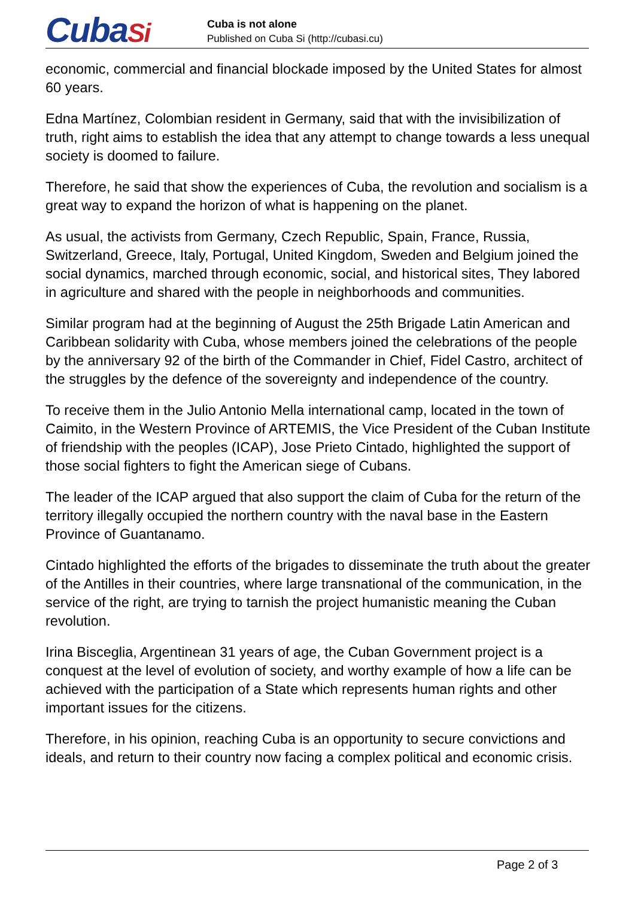CubaSi
Cuba is not alone
Published on Cuba Si (http://cubasi.cu)
economic, commercial and financial blockade imposed by the United States for almost 60 years.
Edna Martínez, Colombian resident in Germany, said that with the invisibilization of truth, right aims to establish the idea that any attempt to change towards a less unequal society is doomed to failure.
Therefore, he said that show the experiences of Cuba, the revolution and socialism is a great way to expand the horizon of what is happening on the planet.
As usual, the activists from Germany, Czech Republic, Spain, France, Russia, Switzerland, Greece, Italy, Portugal, United Kingdom, Sweden and Belgium joined the social dynamics, marched through economic, social, and historical sites, They labored in agriculture and shared with the people in neighborhoods and communities.
Similar program had at the beginning of August the 25th Brigade Latin American and Caribbean solidarity with Cuba, whose members joined the celebrations of the people by the anniversary 92 of the birth of the Commander in Chief, Fidel Castro, architect of the struggles by the defence of the sovereignty and independence of the country.
To receive them in the Julio Antonio Mella international camp, located in the town of Caimito, in the Western Province of ARTEMIS, the Vice President of the Cuban Institute of friendship with the peoples (ICAP), Jose Prieto Cintado, highlighted the support of those social fighters to fight the American siege of Cubans.
The leader of the ICAP argued that also support the claim of Cuba for the return of the territory illegally occupied the northern country with the naval base in the Eastern Province of Guantanamo.
Cintado highlighted the efforts of the brigades to disseminate the truth about the greater of the Antilles in their countries, where large transnational of the communication, in the service of the right, are trying to tarnish the project humanistic meaning the Cuban revolution.
Irina Bisceglia, Argentinean 31 years of age, the Cuban Government project is a conquest at the level of evolution of society, and worthy example of how a life can be achieved with the participation of a State which represents human rights and other important issues for the citizens.
Therefore, in his opinion, reaching Cuba is an opportunity to secure convictions and ideals, and return to their country now facing a complex political and economic crisis.
Page 2 of 3